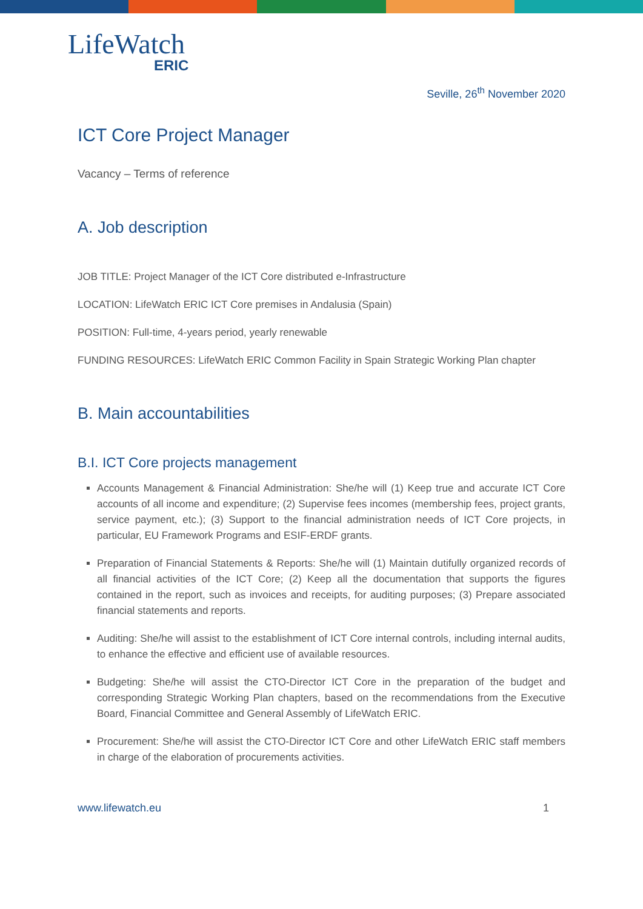LifeWatch
ERIC
Seville, 26<sup>th</sup> November 2020
ICT Core Project Manager
Vacancy – Terms of reference
A. Job description
JOB TITLE: Project Manager of the ICT Core distributed e-Infrastructure
LOCATION: LifeWatch ERIC ICT Core premises in Andalusia (Spain)
POSITION: Full-time, 4-years period, yearly renewable
FUNDING RESOURCES: LifeWatch ERIC Common Facility in Spain Strategic Working Plan chapter
B. Main accountabilities
B.I. ICT Core projects management
Accounts Management & Financial Administration: She/he will (1) Keep true and accurate ICT Core accounts of all income and expenditure; (2) Supervise fees incomes (membership fees, project grants, service payment, etc.); (3) Support to the financial administration needs of ICT Core projects, in particular, EU Framework Programs and ESIF-ERDF grants.
Preparation of Financial Statements & Reports: She/he will (1) Maintain dutifully organized records of all financial activities of the ICT Core; (2) Keep all the documentation that supports the figures contained in the report, such as invoices and receipts, for auditing purposes; (3) Prepare associated financial statements and reports.
Auditing: She/he will assist to the establishment of ICT Core internal controls, including internal audits, to enhance the effective and efficient use of available resources.
Budgeting: She/he will assist the CTO-Director ICT Core in the preparation of the budget and corresponding Strategic Working Plan chapters, based on the recommendations from the Executive Board, Financial Committee and General Assembly of LifeWatch ERIC.
Procurement: She/he will assist the CTO-Director ICT Core and other LifeWatch ERIC staff members in charge of the elaboration of procurements activities.
www.lifewatch.eu 1